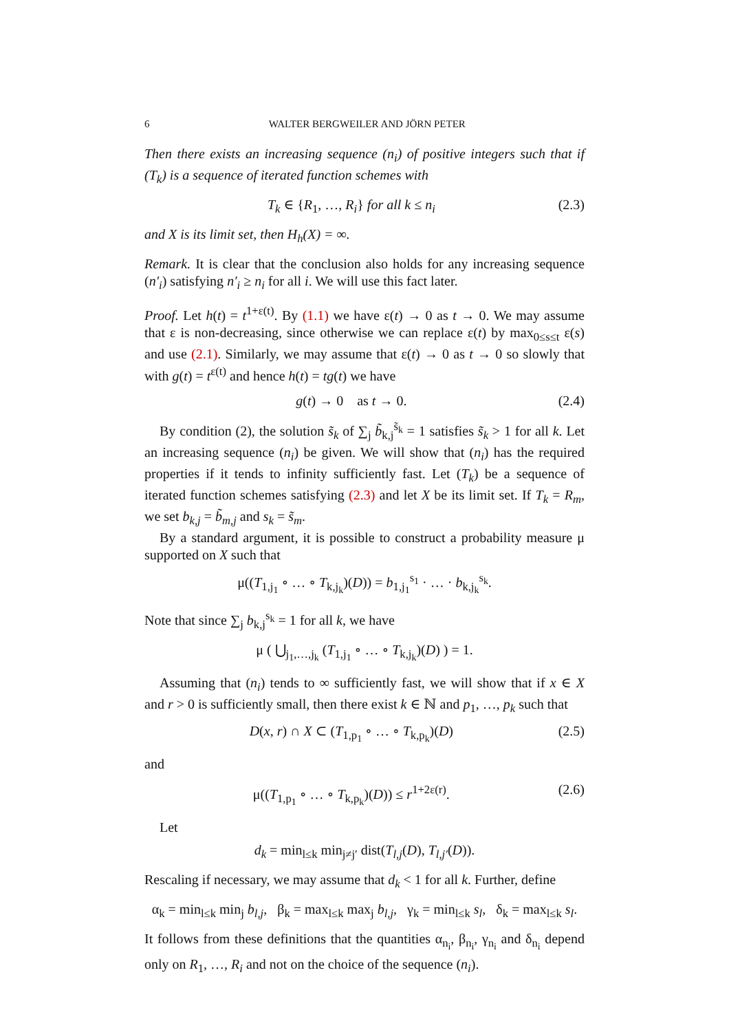6 WALTER BERGWEILER AND JÖRN PETER
Then there exists an increasing sequence (n<sub>i</sub>) of positive integers such that if (T<sub>k</sub>) is a sequence of iterated function schemes with
T<sub>k</sub> ∈ {R<sub>1</sub>, …, R<sub>i</sub>} for all k ≤ n<sub>i</sub> (2.3)
and X is its limit set, then H<sub>h</sub>(X) = ∞.
Remark. It is clear that the conclusion also holds for any increasing sequence (n′<sub>i</sub>) satisfying n′<sub>i</sub> ≥ n<sub>i</sub> for all i. We will use this fact later.
Proof. Let h(t) = t<sup>1+ε(t)</sup>. By (1.1) we have ε(t) → 0 as t → 0. We may assume that ε is non-decreasing, since otherwise we can replace ε(t) by max<sub>0≤s≤t</sub> ε(s) and use (2.1). Similarly, we may assume that ε(t) → 0 as t → 0 so slowly that with g(t) = t<sup>ε(t)</sup> and hence h(t) = tg(t) we have
g(t) → 0 as t → 0. (2.4)
By condition (2), the solution s̃<sub>k</sub> of ∑<sub>j</sub> b̃<sub>k,j</sub><sup>s̃<sub>k</sub></sup> = 1 satisfies s̃<sub>k</sub> > 1 for all k. Let an increasing sequence (n<sub>i</sub>) be given. We will show that (n<sub>i</sub>) has the required properties if it tends to infinity sufficiently fast. Let (T<sub>k</sub>) be a sequence of iterated function schemes satisfying (2.3) and let X be its limit set. If T<sub>k</sub> = R<sub>m</sub>, we set b<sub>k,j</sub> = b̃<sub>m,j</sub> and s<sub>k</sub> = s̃<sub>m</sub>.
By a standard argument, it is possible to construct a probability measure μ supported on X such that
μ((T<sub>1,j<sub>1</sub></sub> ∘ … ∘ T<sub>k,j<sub>k</sub></sub>)(D)) = b<sub>1,j<sub>1</sub></sub><sup>s<sub>1</sub></sup> · … · b<sub>k,j<sub>k</sub></sub><sup>s<sub>k</sub></sup>.
Note that since ∑<sub>j</sub> b<sub>k,j</sub><sup>s<sub>k</sub></sup> = 1 for all k, we have
μ ( ⋃<sub>j<sub>1</sub>,…,j<sub>k</sub></sub> (T<sub>1,j<sub>1</sub></sub> ∘ … ∘ T<sub>k,j<sub>k</sub></sub>)(D) ) = 1.
Assuming that (n<sub>i</sub>) tends to ∞ sufficiently fast, we will show that if x ∈ X and r > 0 is sufficiently small, then there exist k ∈ ℕ and p<sub>1</sub>, …, p<sub>k</sub> such that
D(x, r) ∩ X ⊂ (T<sub>1,p<sub>1</sub></sub> ∘ … ∘ T<sub>k,p<sub>k</sub></sub>)(D) (2.5)
and
μ((T<sub>1,p<sub>1</sub></sub> ∘ … ∘ T<sub>k,p<sub>k</sub></sub>)(D)) ≤ r<sup>1+2ε(r)</sup>. (2.6)
Let
d<sub>k</sub> = min<sub>l≤k</sub> min<sub>j≠j′</sub> dist(T<sub>l,j</sub>(D), T<sub>l,j′</sub>(D)).
Rescaling if necessary, we may assume that d<sub>k</sub> < 1 for all k. Further, define
α<sub>k</sub> = min<sub>l≤k</sub> min<sub>j</sub> b<sub>l,j</sub>, β<sub>k</sub> = max<sub>l≤k</sub> max<sub>j</sub> b<sub>l,j</sub>, γ<sub>k</sub> = min<sub>l≤k</sub> s<sub>l</sub>, δ<sub>k</sub> = max<sub>l≤k</sub> s<sub>l</sub>.
It follows from these definitions that the quantities α<sub>n<sub>i</sub></sub>, β<sub>n<sub>i</sub></sub>, γ<sub>n<sub>i</sub></sub> and δ<sub>n<sub>i</sub></sub> depend only on R<sub>1</sub>, …, R<sub>i</sub> and not on the choice of the sequence (n<sub>i</sub>).